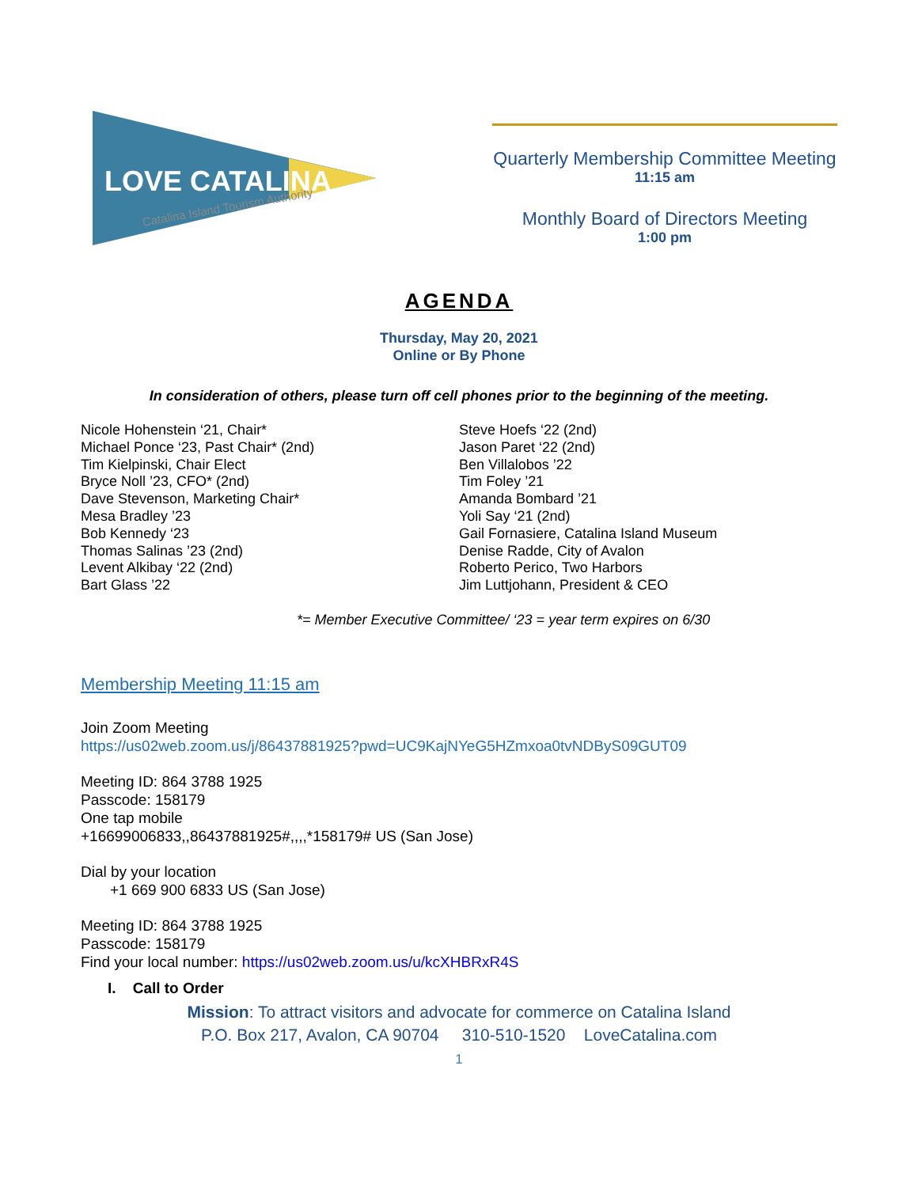LOVE CATALINA
Catalina Island Tourism Authority
Quarterly Membership Committee Meeting
11:15 am
Monthly Board of Directors Meeting
1:00 pm
AGENDA
Thursday, May 20, 2021
Online or By Phone
In consideration of others, please turn off cell phones prior to the beginning of the meeting.
Nicole Hohenstein ‘21, Chair*
Michael Ponce ‘23, Past Chair* (2nd)
Tim Kielpinski, Chair Elect
Bryce Noll ’23, CFO* (2nd)
Dave Stevenson, Marketing Chair*
Mesa Bradley ’23
Bob Kennedy ‘23
Thomas Salinas ’23 (2nd)
Levent Alkibay ‘22 (2nd)
Bart Glass ’22
Steve Hoefs ‘22 (2nd)
Jason Paret ‘22 (2nd)
Ben Villalobos ’22
Tim Foley ’21
Amanda Bombard ’21
Yoli Say ‘21 (2nd)
Gail Fornasiere, Catalina Island Museum
Denise Radde, City of Avalon
Roberto Perico, Two Harbors
Jim Luttjohann, President & CEO
*= Member Executive Committee/ ‘23 = year term expires on 6/30
Membership Meeting 11:15 am
Join Zoom Meeting
https://us02web.zoom.us/j/86437881925?pwd=UC9KajNYeG5HZmxoa0tvNDByS09GUT09
Meeting ID: 864 3788 1925
Passcode: 158179
One tap mobile
+16699006833,,86437881925#,,,,*158179# US (San Jose)
Dial by your location
+1 669 900 6833 US (San Jose)
Meeting ID: 864 3788 1925
Passcode: 158179
Find your local number: https://us02web.zoom.us/u/kcXHBRxR4S
I. Call to Order
Mission: To attract visitors and advocate for commerce on Catalina Island
P.O. Box 217, Avalon, CA 90704 310-510-1520 LoveCatalina.com
1